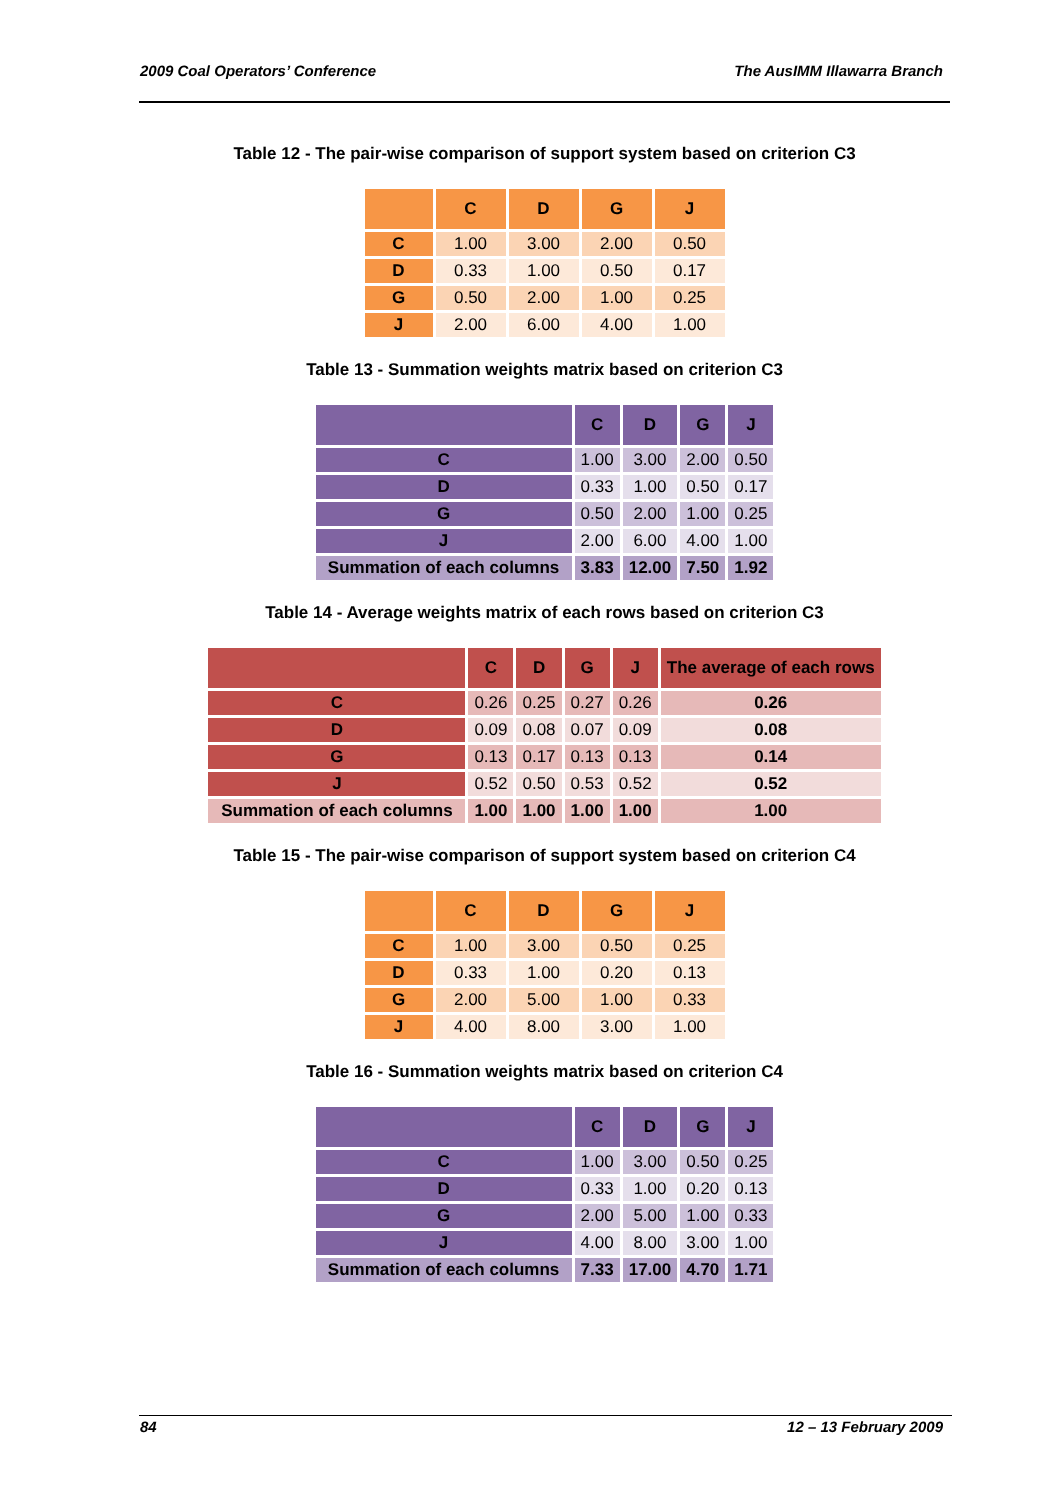2009 Coal Operators’ Conference The AusIMM Illawarra Branch
Table 12 - The pair-wise comparison of support system based on criterion C3
| | C | D | G | J |
| --- | --- | --- | --- | --- |
| C | 1.00 | 3.00 | 2.00 | 0.50 |
| D | 0.33 | 1.00 | 0.50 | 0.17 |
| G | 0.50 | 2.00 | 1.00 | 0.25 |
| J | 2.00 | 6.00 | 4.00 | 1.00 |
Table 13 - Summation weights matrix based on criterion C3
| | C | D | G | J |
| --- | --- | --- | --- | --- |
| C | 1.00 | 3.00 | 2.00 | 0.50 |
| D | 0.33 | 1.00 | 0.50 | 0.17 |
| G | 0.50 | 2.00 | 1.00 | 0.25 |
| J | 2.00 | 6.00 | 4.00 | 1.00 |
| Summation of each columns | 3.83 | 12.00 | 7.50 | 1.92 |
Table 14 - Average weights matrix of each rows based on criterion C3
| | C | D | G | J | The average of each rows |
| --- | --- | --- | --- | --- | --- |
| C | 0.26 | 0.25 | 0.27 | 0.26 | 0.26 |
| D | 0.09 | 0.08 | 0.07 | 0.09 | 0.08 |
| G | 0.13 | 0.17 | 0.13 | 0.13 | 0.14 |
| J | 0.52 | 0.50 | 0.53 | 0.52 | 0.52 |
| Summation of each columns | 1.00 | 1.00 | 1.00 | 1.00 | 1.00 |
Table 15 - The pair-wise comparison of support system based on criterion C4
| | C | D | G | J |
| --- | --- | --- | --- | --- |
| C | 1.00 | 3.00 | 0.50 | 0.25 |
| D | 0.33 | 1.00 | 0.20 | 0.13 |
| G | 2.00 | 5.00 | 1.00 | 0.33 |
| J | 4.00 | 8.00 | 3.00 | 1.00 |
Table 16 - Summation weights matrix based on criterion C4
| | C | D | G | J |
| --- | --- | --- | --- | --- |
| C | 1.00 | 3.00 | 0.50 | 0.25 |
| D | 0.33 | 1.00 | 0.20 | 0.13 |
| G | 2.00 | 5.00 | 1.00 | 0.33 |
| J | 4.00 | 8.00 | 3.00 | 1.00 |
| Summation of each columns | 7.33 | 17.00 | 4.70 | 1.71 |
84 12 – 13 February 2009